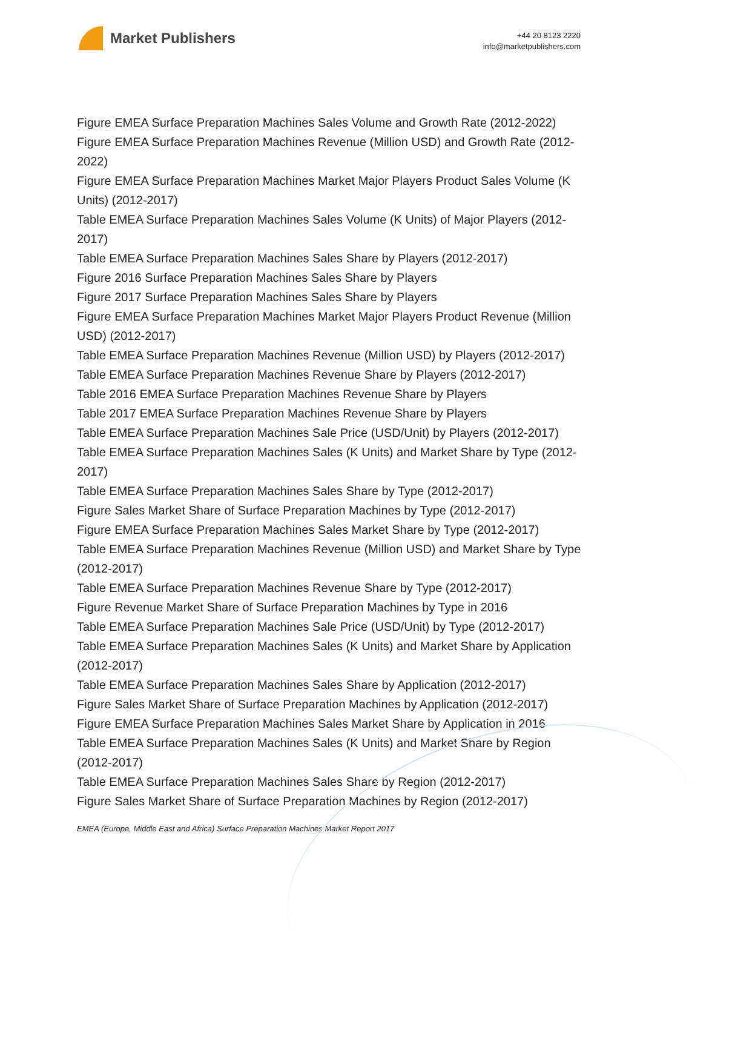Market Publishers
+44 20 8123 2220
info@marketpublishers.com
Figure EMEA Surface Preparation Machines Sales Volume and Growth Rate (2012-2022)
Figure EMEA Surface Preparation Machines Revenue (Million USD) and Growth Rate (2012-2022)
Figure EMEA Surface Preparation Machines Market Major Players Product Sales Volume (K Units) (2012-2017)
Table EMEA Surface Preparation Machines Sales Volume (K Units) of Major Players (2012-2017)
Table EMEA Surface Preparation Machines Sales Share by Players (2012-2017)
Figure 2016 Surface Preparation Machines Sales Share by Players
Figure 2017 Surface Preparation Machines Sales Share by Players
Figure EMEA Surface Preparation Machines Market Major Players Product Revenue (Million USD) (2012-2017)
Table EMEA Surface Preparation Machines Revenue (Million USD) by Players (2012-2017)
Table EMEA Surface Preparation Machines Revenue Share by Players (2012-2017)
Table 2016 EMEA Surface Preparation Machines Revenue Share by Players
Table 2017 EMEA Surface Preparation Machines Revenue Share by Players
Table EMEA Surface Preparation Machines Sale Price (USD/Unit) by Players (2012-2017)
Table EMEA Surface Preparation Machines Sales (K Units) and Market Share by Type (2012-2017)
Table EMEA Surface Preparation Machines Sales Share by Type (2012-2017)
Figure Sales Market Share of Surface Preparation Machines by Type (2012-2017)
Figure EMEA Surface Preparation Machines Sales Market Share by Type (2012-2017)
Table EMEA Surface Preparation Machines Revenue (Million USD) and Market Share by Type (2012-2017)
Table EMEA Surface Preparation Machines Revenue Share by Type (2012-2017)
Figure Revenue Market Share of Surface Preparation Machines by Type in 2016
Table EMEA Surface Preparation Machines Sale Price (USD/Unit) by Type (2012-2017)
Table EMEA Surface Preparation Machines Sales (K Units) and Market Share by Application (2012-2017)
Table EMEA Surface Preparation Machines Sales Share by Application (2012-2017)
Figure Sales Market Share of Surface Preparation Machines by Application (2012-2017)
Figure EMEA Surface Preparation Machines Sales Market Share by Application in 2016
Table EMEA Surface Preparation Machines Sales (K Units) and Market Share by Region (2012-2017)
Table EMEA Surface Preparation Machines Sales Share by Region (2012-2017)
Figure Sales Market Share of Surface Preparation Machines by Region (2012-2017)
EMEA (Europe, Middle East and Africa) Surface Preparation Machines Market Report 2017